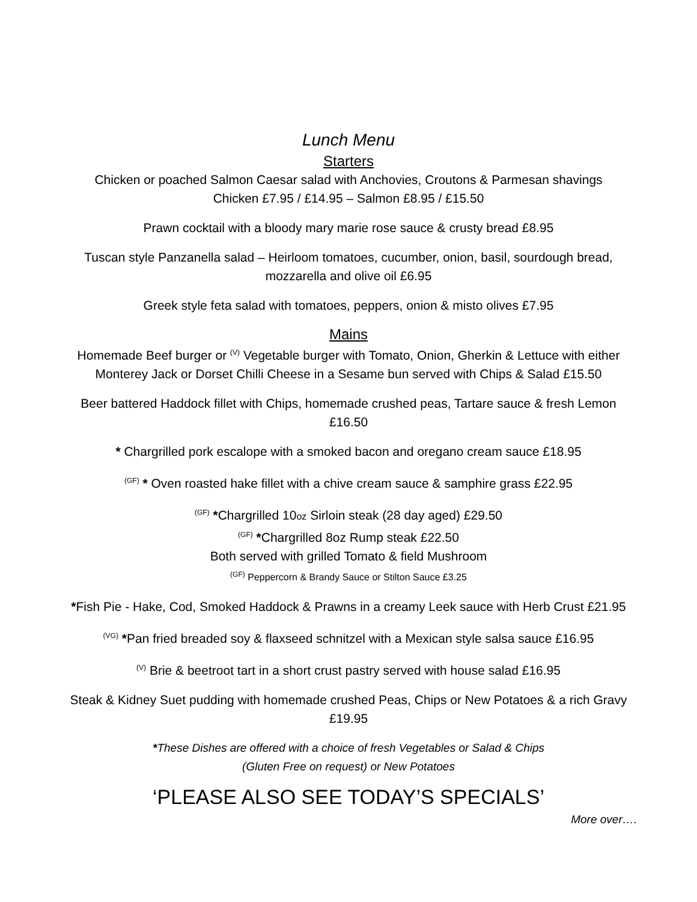Lunch Menu
Starters
Chicken or poached Salmon Caesar salad with Anchovies, Croutons & Parmesan shavings
Chicken £7.95 / £14.95 – Salmon £8.95 / £15.50
Prawn cocktail with a bloody mary marie rose sauce & crusty bread £8.95
Tuscan style Panzanella salad – Heirloom tomatoes, cucumber, onion, basil, sourdough bread,
mozzarella and olive oil £6.95
Greek style feta salad with tomatoes, peppers, onion & misto olives £7.95
Mains
Homemade Beef burger or <sup>(V)</sup> Vegetable burger with Tomato, Onion, Gherkin & Lettuce with either
Monterey Jack or Dorset Chilli Cheese in a Sesame bun served with Chips & Salad £15.50
Beer battered Haddock fillet with Chips, homemade crushed peas, Tartare sauce & fresh Lemon
£16.50
* Chargrilled pork escalope with a smoked bacon and oregano cream sauce £18.95
<sup>(GF)</sup> * Oven roasted hake fillet with a chive cream sauce & samphire grass £22.95
<sup>(GF)</sup> *Chargrilled 10oz Sirloin steak (28 day aged) £29.50
<sup>(GF)</sup> *Chargrilled 8oz Rump steak £22.50
Both served with grilled Tomato & field Mushroom
<sup>(GF)</sup> Peppercorn & Brandy Sauce or Stilton Sauce £3.25
*Fish Pie - Hake, Cod, Smoked Haddock & Prawns in a creamy Leek sauce with Herb Crust £21.95
<sup>(VG)</sup> *Pan fried breaded soy & flaxseed schnitzel with a Mexican style salsa sauce £16.95
<sup>(V)</sup> Brie & beetroot tart in a short crust pastry served with house salad £16.95
Steak & Kidney Suet pudding with homemade crushed Peas, Chips or New Potatoes & a rich Gravy
£19.95
*These Dishes are offered with a choice of fresh Vegetables or Salad & Chips
(Gluten Free on request) or New Potatoes
‘PLEASE ALSO SEE TODAY’S SPECIALS’
More over….